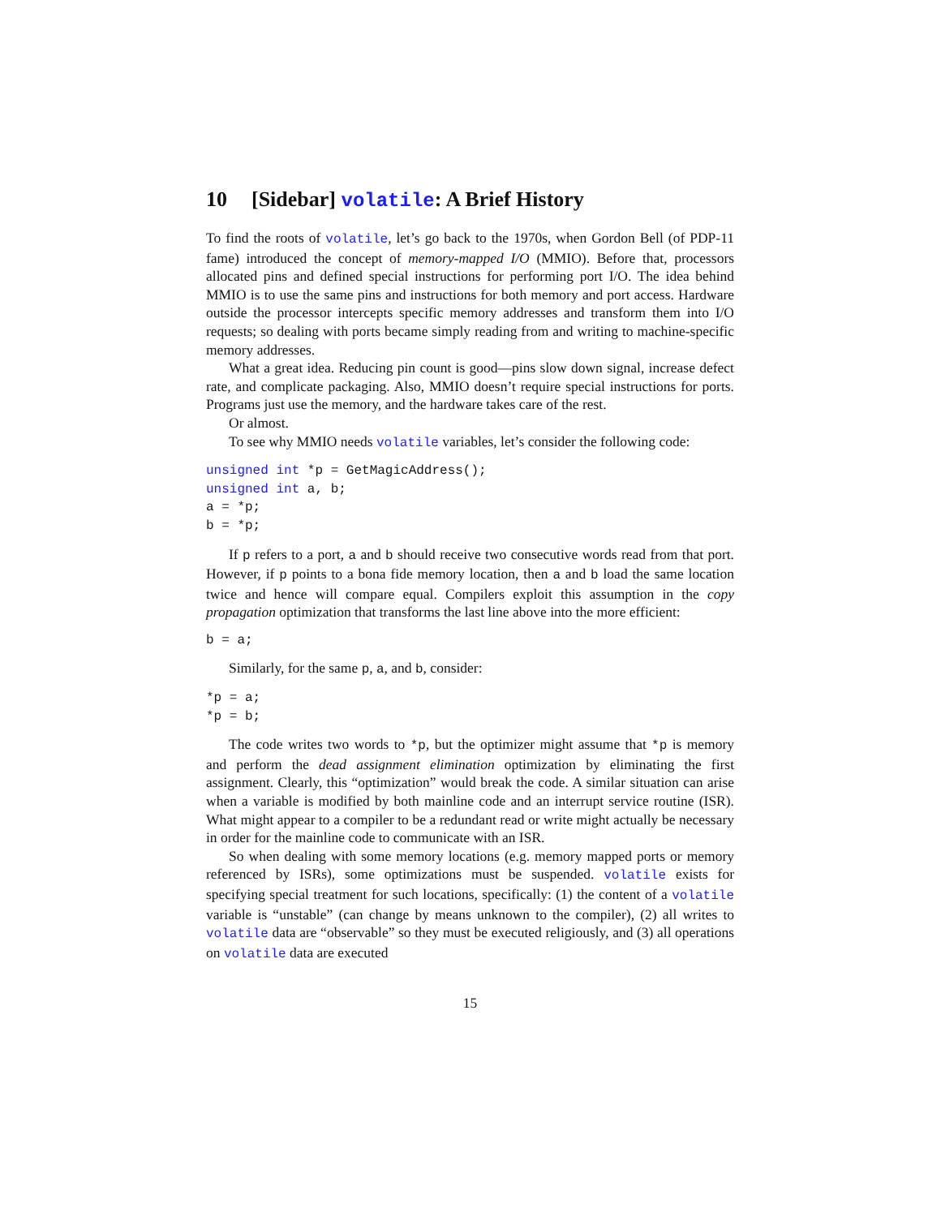10 [Sidebar] volatile: A Brief History
To find the roots of volatile, let’s go back to the 1970s, when Gordon Bell (of PDP-11 fame) introduced the concept of memory-mapped I/O (MMIO). Before that, processors allocated pins and defined special instructions for performing port I/O. The idea behind MMIO is to use the same pins and instructions for both memory and port access. Hardware outside the processor intercepts specific memory addresses and transform them into I/O requests; so dealing with ports became simply reading from and writing to machine-specific memory addresses.
What a great idea. Reducing pin count is good—pins slow down signal, increase defect rate, and complicate packaging. Also, MMIO doesn’t require special instructions for ports. Programs just use the memory, and the hardware takes care of the rest.
Or almost.
To see why MMIO needs volatile variables, let’s consider the following code:
unsigned int *p = GetMagicAddress();
unsigned int a, b;
a = *p;
b = *p;
If p refers to a port, a and b should receive two consecutive words read from that port. However, if p points to a bona fide memory location, then a and b load the same location twice and hence will compare equal. Compilers exploit this assumption in the copy propagation optimization that transforms the last line above into the more efficient:
b = a;
Similarly, for the same p, a, and b, consider:
*p = a;
*p = b;
The code writes two words to *p, but the optimizer might assume that *p is memory and perform the dead assignment elimination optimization by eliminating the first assignment. Clearly, this “optimization” would break the code. A similar situation can arise when a variable is modified by both mainline code and an interrupt service routine (ISR). What might appear to a compiler to be a redundant read or write might actually be necessary in order for the mainline code to communicate with an ISR.
So when dealing with some memory locations (e.g. memory mapped ports or memory referenced by ISRs), some optimizations must be suspended. volatile exists for specifying special treatment for such locations, specifically: (1) the content of a volatile variable is “unstable” (can change by means unknown to the compiler), (2) all writes to volatile data are “observable” so they must be executed religiously, and (3) all operations on volatile data are executed
15